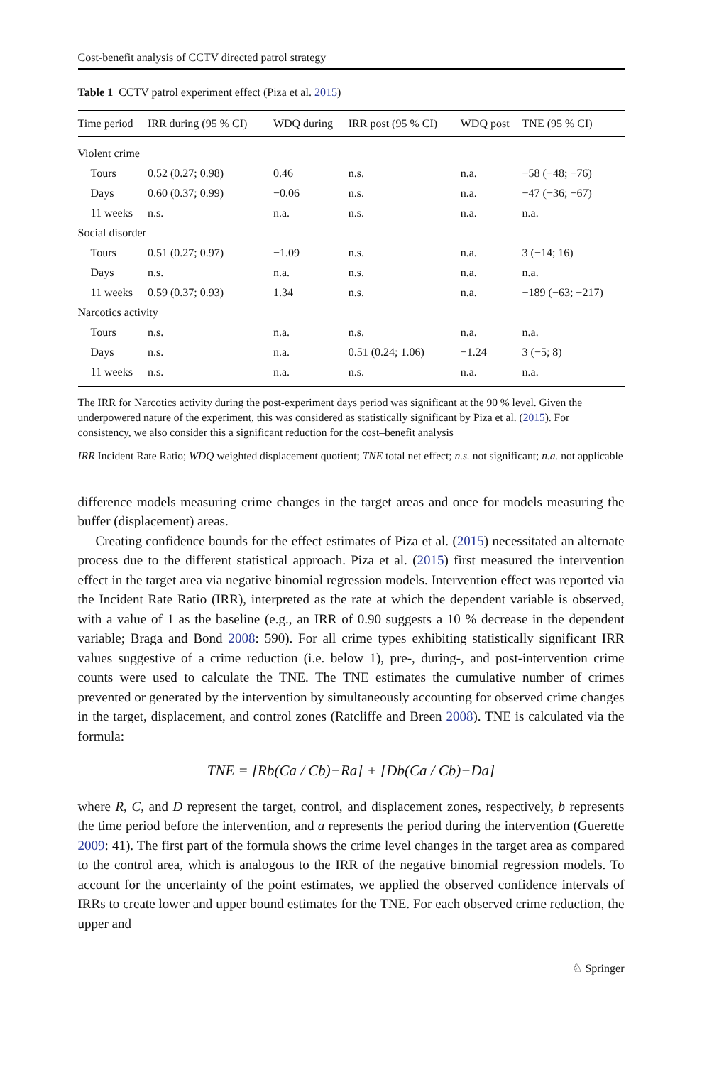Cost-benefit analysis of CCTV directed patrol strategy
Table 1 CCTV patrol experiment effect (Piza et al. 2015)
| Time period | IRR during (95 % CI) | WDQ during | IRR post (95 % CI) | WDQ post | TNE (95 % CI) |
| --- | --- | --- | --- | --- | --- |
| Violent crime | | | | | |
| Tours | 0.52 (0.27; 0.98) | 0.46 | n.s. | n.a. | −58 (−48; −76) |
| Days | 0.60 (0.37; 0.99) | −0.06 | n.s. | n.a. | −47 (−36; −67) |
| 11 weeks | n.s. | n.a. | n.s. | n.a. | n.a. |
| Social disorder | | | | | |
| Tours | 0.51 (0.27; 0.97) | −1.09 | n.s. | n.a. | 3 (−14; 16) |
| Days | n.s. | n.a. | n.s. | n.a. | n.a. |
| 11 weeks | 0.59 (0.37; 0.93) | 1.34 | n.s. | n.a. | −189 (−63; −217) |
| Narcotics activity | | | | | |
| Tours | n.s. | n.a. | n.s. | n.a. | n.a. |
| Days | n.s. | n.a. | 0.51 (0.24; 1.06) | −1.24 | 3 (−5; 8) |
| 11 weeks | n.s. | n.a. | n.s. | n.a. | n.a. |
The IRR for Narcotics activity during the post-experiment days period was significant at the 90 % level. Given the underpowered nature of the experiment, this was considered as statistically significant by Piza et al. (2015). For consistency, we also consider this a significant reduction for the cost–benefit analysis
IRR Incident Rate Ratio; WDQ weighted displacement quotient; TNE total net effect; n.s. not significant; n.a. not applicable
difference models measuring crime changes in the target areas and once for models measuring the buffer (displacement) areas.
Creating confidence bounds for the effect estimates of Piza et al. (2015) necessitated an alternate process due to the different statistical approach. Piza et al. (2015) first measured the intervention effect in the target area via negative binomial regression models. Intervention effect was reported via the Incident Rate Ratio (IRR), interpreted as the rate at which the dependent variable is observed, with a value of 1 as the baseline (e.g., an IRR of 0.90 suggests a 10 % decrease in the dependent variable; Braga and Bond 2008: 590). For all crime types exhibiting statistically significant IRR values suggestive of a crime reduction (i.e. below 1), pre-, during-, and post-intervention crime counts were used to calculate the TNE. The TNE estimates the cumulative number of crimes prevented or generated by the intervention by simultaneously accounting for observed crime changes in the target, displacement, and control zones (Ratcliffe and Breen 2008). TNE is calculated via the formula:
TNE = [Rb(Ca / Cb)−Ra] + [Db(Ca / Cb)−Da]
where R, C, and D represent the target, control, and displacement zones, respectively, b represents the time period before the intervention, and a represents the period during the intervention (Guerette 2009: 41). The first part of the formula shows the crime level changes in the target area as compared to the control area, which is analogous to the IRR of the negative binomial regression models. To account for the uncertainty of the point estimates, we applied the observed confidence intervals of IRRs to create lower and upper bound estimates for the TNE. For each observed crime reduction, the upper and
♘ Springer